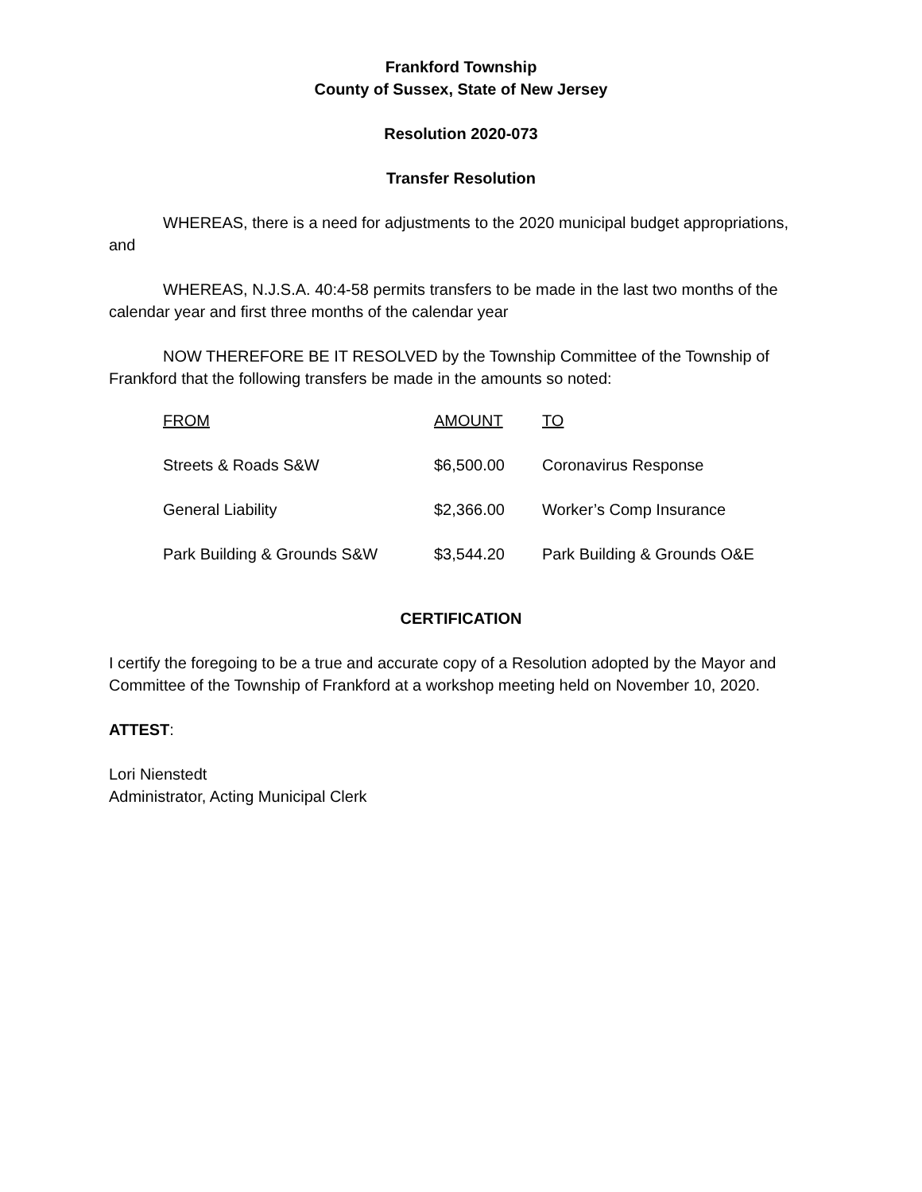Frankford Township
County of Sussex, State of New Jersey
Resolution 2020-073
Transfer Resolution
WHEREAS, there is a need for adjustments to the 2020 municipal budget appropriations, and
WHEREAS, N.J.S.A. 40:4-58 permits transfers to be made in the last two months of the calendar year and first three months of the calendar year
NOW THEREFORE BE IT RESOLVED by the Township Committee of the Township of Frankford that the following transfers be made in the amounts so noted:
| FROM | AMOUNT | TO |
| --- | --- | --- |
| Streets & Roads S&W | $6,500.00 | Coronavirus Response |
| General Liability | $2,366.00 | Worker’s Comp Insurance |
| Park Building & Grounds S&W | $3,544.20 | Park Building & Grounds O&E |
CERTIFICATION
I certify the foregoing to be a true and accurate copy of a Resolution adopted by the Mayor and Committee of the Township of Frankford at a workshop meeting held on November 10, 2020.
ATTEST:
Lori Nienstedt
Administrator, Acting Municipal Clerk